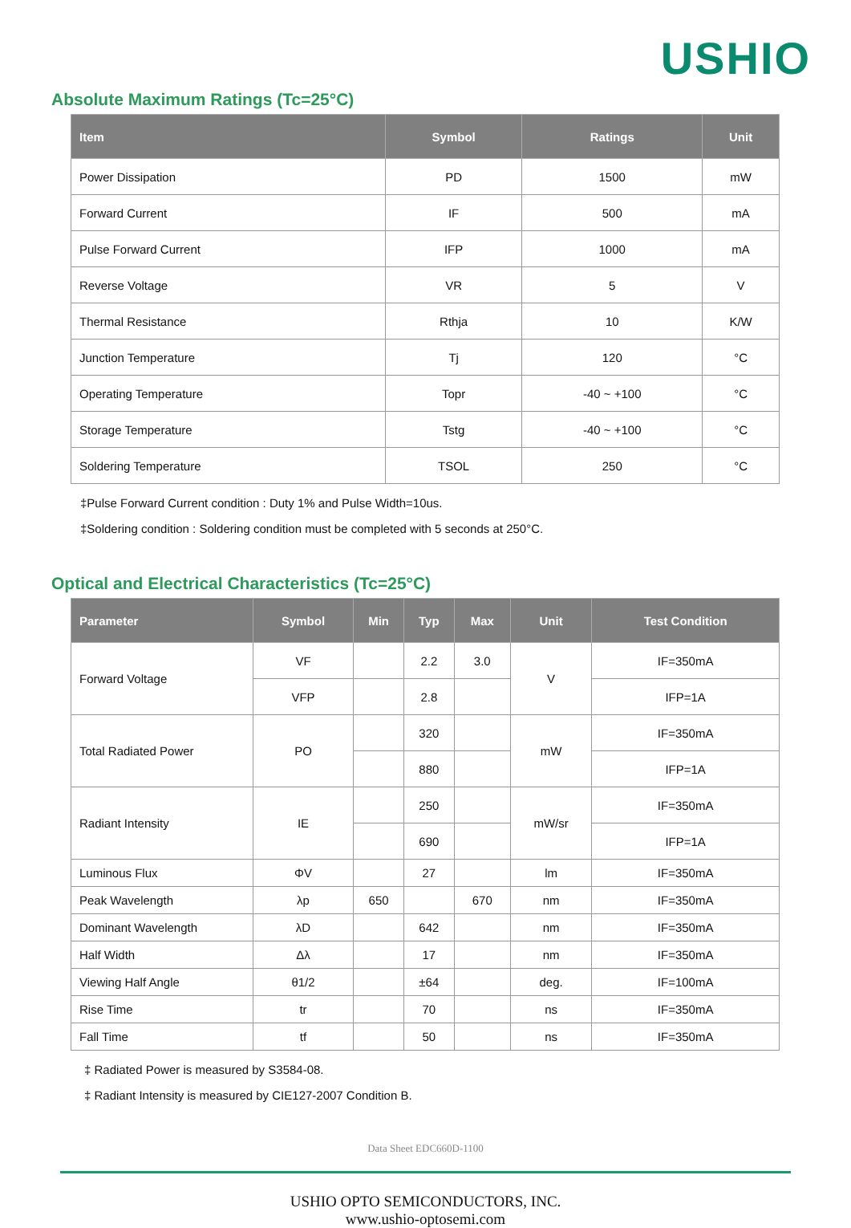USHIO
Absolute Maximum Ratings (Tc=25°C)
| Item | Symbol | Ratings | Unit |
| --- | --- | --- | --- |
| Power Dissipation | PD | 1500 | mW |
| Forward Current | IF | 500 | mA |
| Pulse Forward Current | IFP | 1000 | mA |
| Reverse Voltage | VR | 5 | V |
| Thermal Resistance | Rthja | 10 | K/W |
| Junction Temperature | Tj | 120 | °C |
| Operating Temperature | Topr | -40 ~ +100 | °C |
| Storage Temperature | Tstg | -40 ~ +100 | °C |
| Soldering Temperature | TSOL | 250 | °C |
‡Pulse Forward Current condition : Duty 1% and Pulse Width=10us.
‡Soldering condition : Soldering condition must be completed with 5 seconds at 250°C.
Optical and Electrical Characteristics (Tc=25°C)
| Parameter | Symbol | Min | Typ | Max | Unit | Test Condition |
| --- | --- | --- | --- | --- | --- | --- |
| Forward Voltage | VF | | 2.2 | 3.0 | V | IF=350mA |
| | VFP | | 2.8 | | | IFP=1A |
| Total Radiated Power | PO | | 320 | | mW | IF=350mA |
| | | | 880 | | | IFP=1A |
| Radiant Intensity | IE | | 250 | | mW/sr | IF=350mA |
| | | | 690 | | | IFP=1A |
| Luminous Flux | ΦV | | 27 | | lm | IF=350mA |
| Peak Wavelength | λp | 650 | | 670 | nm | IF=350mA |
| Dominant Wavelength | λD | | 642 | | nm | IF=350mA |
| Half Width | Δλ | | 17 | | nm | IF=350mA |
| Viewing Half Angle | θ1/2 | | ±64 | | deg. | IF=100mA |
| Rise Time | tr | | 70 | | ns | IF=350mA |
| Fall Time | tf | | 50 | | ns | IF=350mA |
‡ Radiated Power is measured by S3584-08.
‡ Radiant Intensity is measured by CIE127-2007 Condition B.
Data Sheet EDC660D-1100
USHIO OPTO SEMICONDUCTORS, INC.
www.ushio-optosemi.com